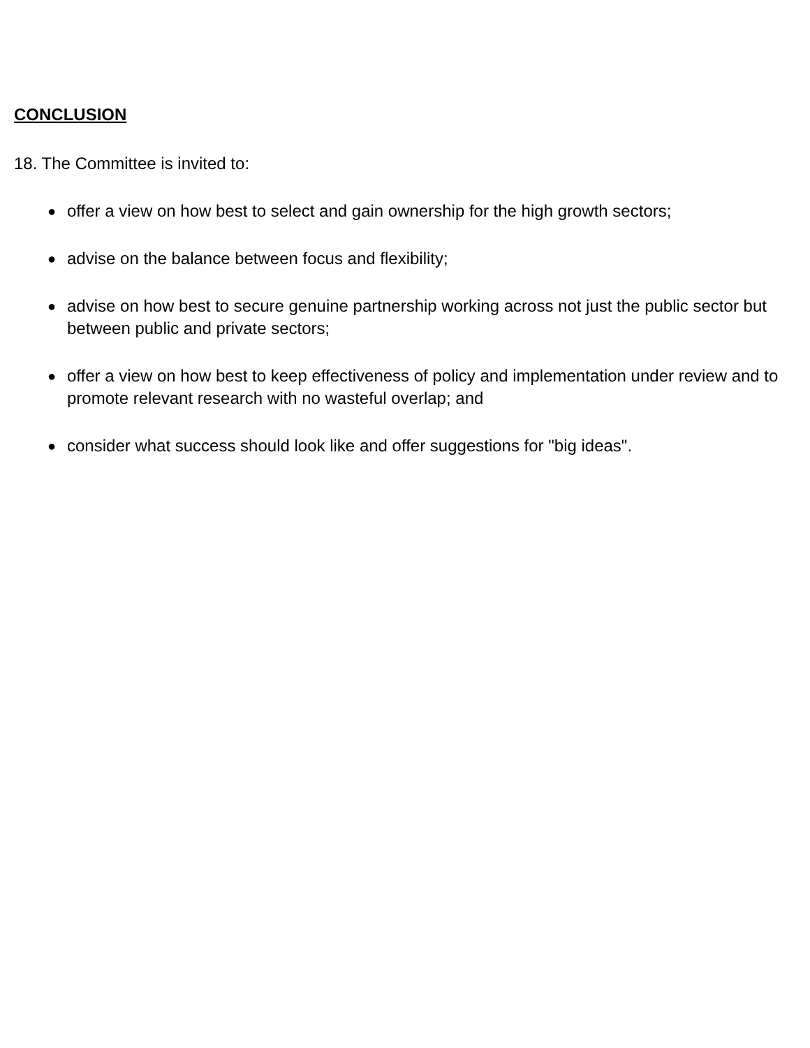CONCLUSION
18. The Committee is invited to:
● offer a view on how best to select and gain ownership for the high growth sectors;
● advise on the balance between focus and flexibility;
● advise on how best to secure genuine partnership working across not just the public sector but between public and private sectors;
● offer a view on how best to keep effectiveness of policy and implementation under review and to promote relevant research with no wasteful overlap; and
● consider what success should look like and offer suggestions for "big ideas".